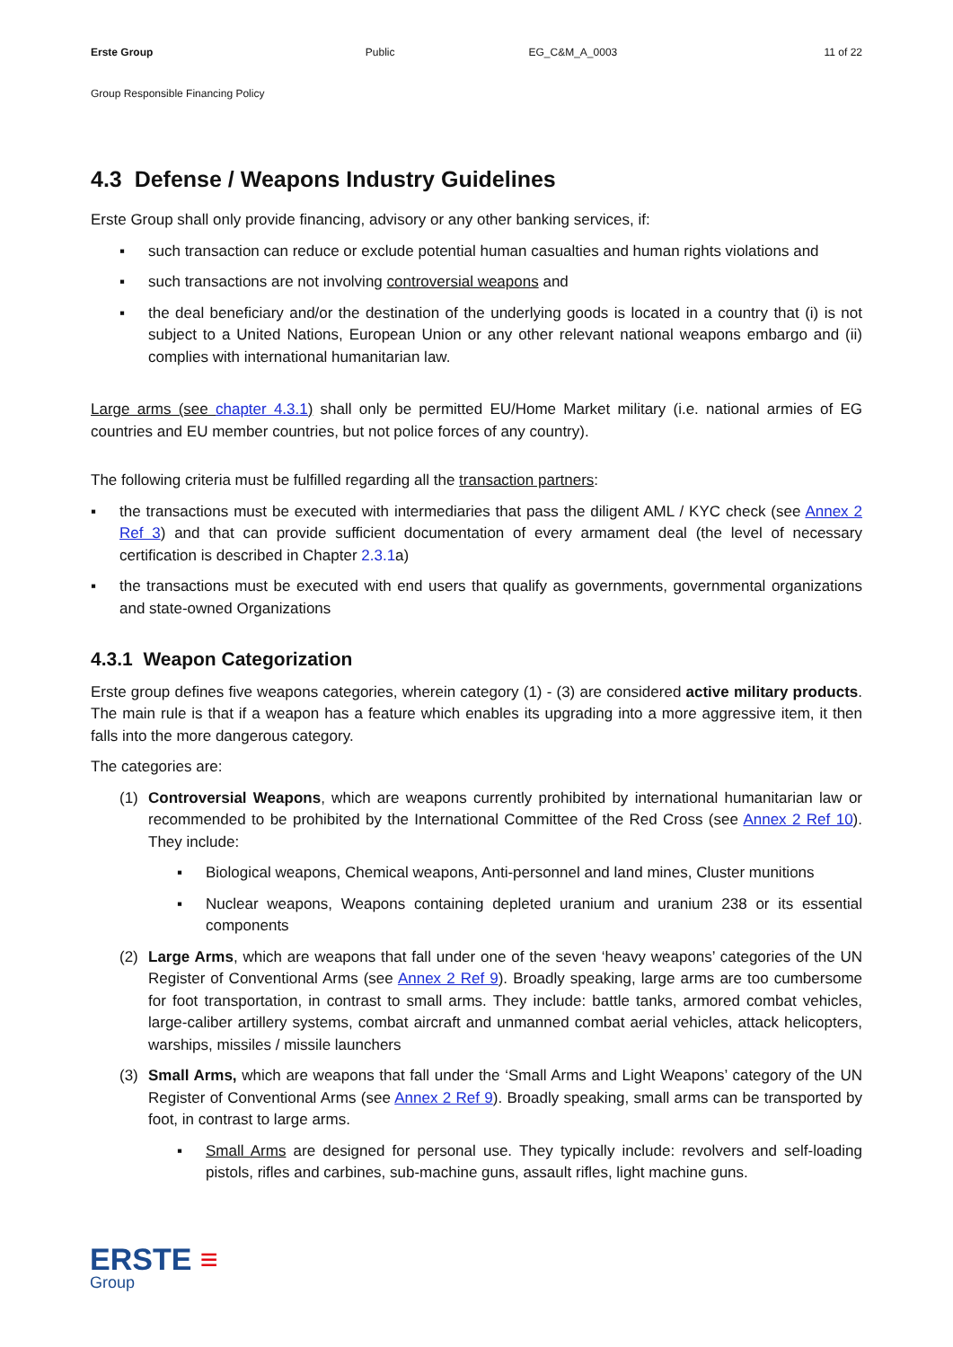Erste Group Public EG_C&M_A_0003 11 of 22
Group Responsible Financing Policy
4.3 Defense / Weapons Industry Guidelines
Erste Group shall only provide financing, advisory or any other banking services, if:
▪ such transaction can reduce or exclude potential human casualties and human rights violations and
▪ such transactions are not involving controversial weapons and
▪ the deal beneficiary and/or the destination of the underlying goods is located in a country that (i) is not subject to a United Nations, European Union or any other relevant national weapons embargo and (ii) complies with international humanitarian law.
Large arms (see chapter 4.3.1) shall only be permitted EU/Home Market military (i.e. national armies of EG countries and EU member countries, but not police forces of any country).
The following criteria must be fulfilled regarding all the transaction partners:
▪ the transactions must be executed with intermediaries that pass the diligent AML / KYC check (see Annex 2 Ref 3) and that can provide sufficient documentation of every armament deal (the level of necessary certification is described in Chapter 2.3.1a)
▪ the transactions must be executed with end users that qualify as governments, governmental organizations and state-owned Organizations
4.3.1 Weapon Categorization
Erste group defines five weapons categories, wherein category (1) - (3) are considered active military products. The main rule is that if a weapon has a feature which enables its upgrading into a more aggressive item, it then falls into the more dangerous category.
The categories are:
(1) Controversial Weapons, which are weapons currently prohibited by international humanitarian law or recommended to be prohibited by the International Committee of the Red Cross (see Annex 2 Ref 10). They include:
▪ Biological weapons, Chemical weapons, Anti-personnel and land mines, Cluster munitions
▪ Nuclear weapons, Weapons containing depleted uranium and uranium 238 or its essential components
(2) Large Arms, which are weapons that fall under one of the seven ‘heavy weapons’ categories of the UN Register of Conventional Arms (see Annex 2 Ref 9). Broadly speaking, large arms are too cumbersome for foot transportation, in contrast to small arms. They include: battle tanks, armored combat vehicles, large-caliber artillery systems, combat aircraft and unmanned combat aerial vehicles, attack helicopters, warships, missiles / missile launchers
(3) Small Arms, which are weapons that fall under the ‘Small Arms and Light Weapons’ category of the UN Register of Conventional Arms (see Annex 2 Ref 9). Broadly speaking, small arms can be transported by foot, in contrast to large arms.
▪ Small Arms are designed for personal use. They typically include: revolvers and self-loading pistols, rifles and carbines, sub-machine guns, assault rifles, light machine guns.
ERSTE ≡
Group